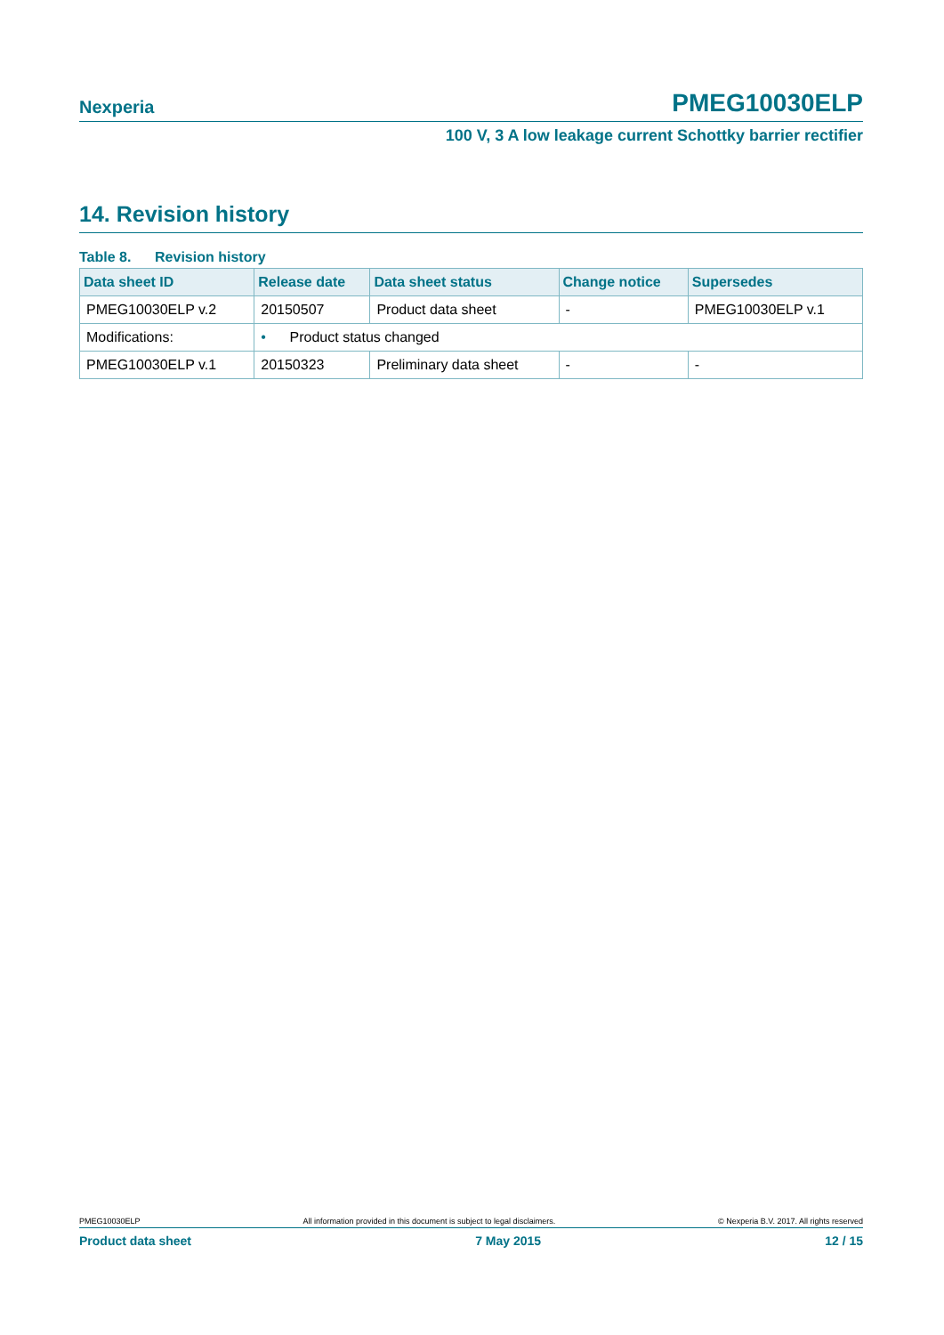Nexperia PMEG10030ELP
100 V, 3 A low leakage current Schottky barrier rectifier
14. Revision history
Table 8. Revision history
| Data sheet ID | Release date | Data sheet status | Change notice | Supersedes |
| --- | --- | --- | --- | --- |
| PMEG10030ELP v.2 | 20150507 | Product data sheet | - | PMEG10030ELP v.1 |
| Modifications: | • Product status changed | | | |
| PMEG10030ELP v.1 | 20150323 | Preliminary data sheet | - | - |
PMEG10030ELP All information provided in this document is subject to legal disclaimers. © Nexperia B.V. 2017. All rights reserved
Product data sheet 7 May 2015 12 / 15